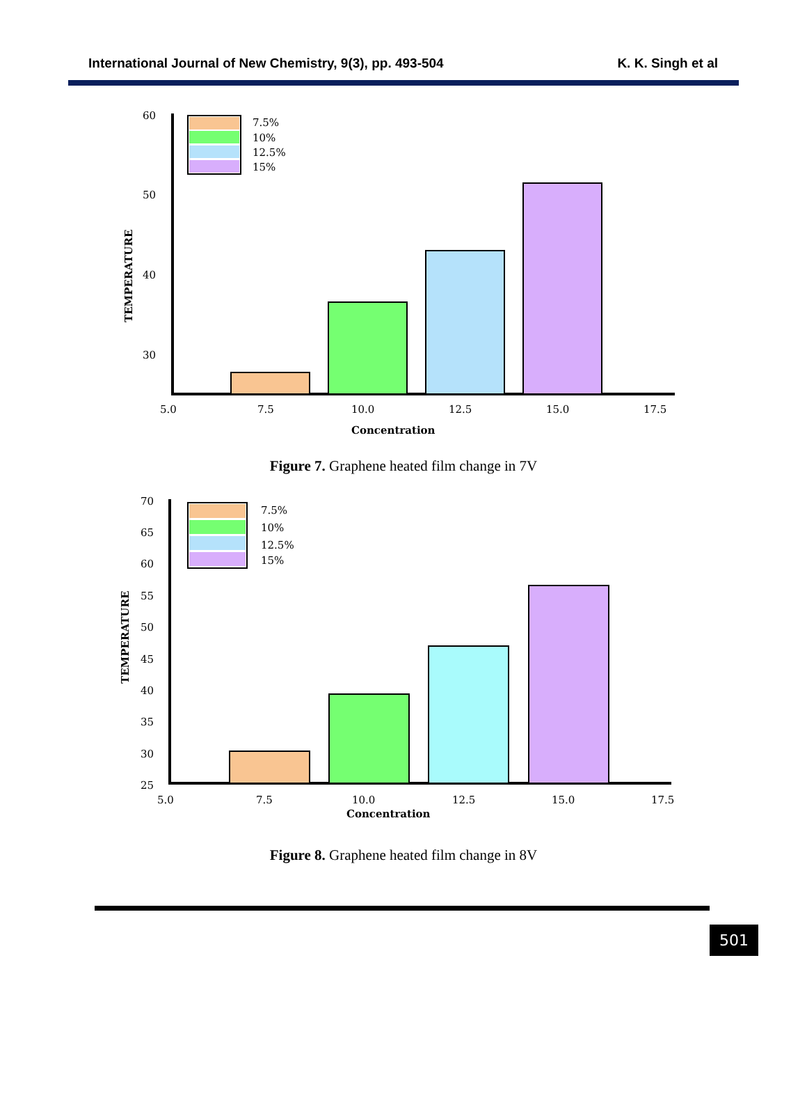International Journal of New Chemistry, 9(3), pp. 493-504 K. K. Singh et al
TEMPERATURE
60
50
40
30
7.5%
10%
12.5%
15%
5.0
7.5
10.0
12.5
15.0
17.5
Concentration
Figure 7. Graphene heated film change in 7V
TEMPERATURE
70
65
60
55
50
45
40
35
30
25
7.5%
10%
12.5%
15%
5.0
7.5
10.0
12.5
15.0
17.5
Concentration
Figure 8. Graphene heated film change in 8V
501